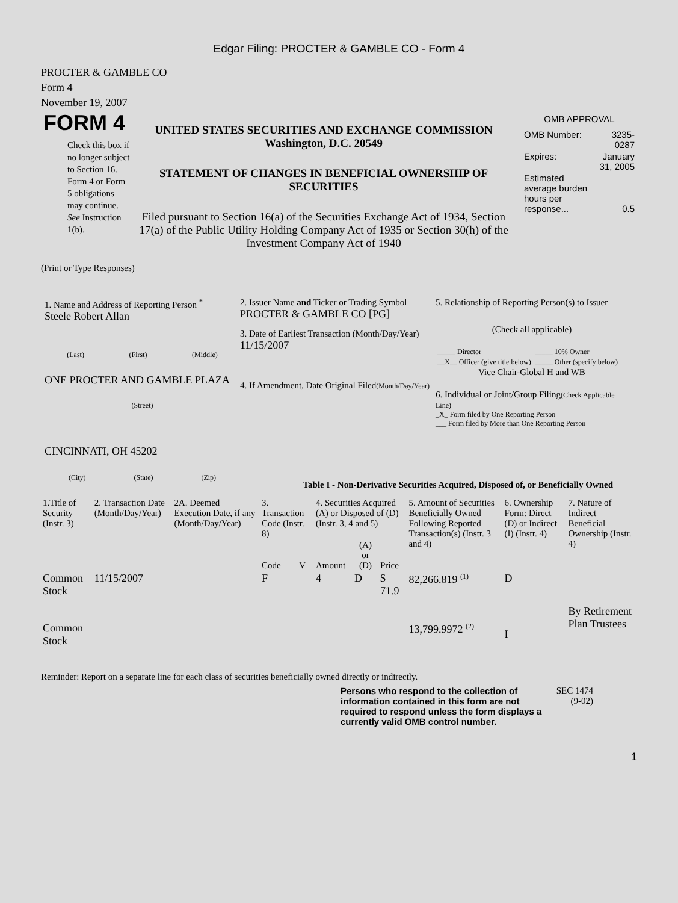Edgar Filing: PROCTER & GAMBLE CO - Form 4
PROCTER & GAMBLE CO
Form 4
November 19, 2007
FORM 4
Check this box if no longer subject to Section 16. Form 4 or Form 5 obligations may continue. See Instruction 1(b).
UNITED STATES SECURITIES AND EXCHANGE COMMISSION
Washington, D.C. 20549
STATEMENT OF CHANGES IN BENEFICIAL OWNERSHIP OF SECURITIES
Filed pursuant to Section 16(a) of the Securities Exchange Act of 1934, Section 17(a) of the Public Utility Holding Company Act of 1935 or Section 30(h) of the Investment Company Act of 1940
OMB APPROVAL
| OMB Number: | 3235-0287 |
| Expires: | January 31, 2005 |
| Estimated average burden hours per response... | 0.5 |
(Print or Type Responses)
1. Name and Address of Reporting Person <sup>*</sup>
Steele Robert Allan
(Last) (First) (Middle)
ONE PROCTER AND GAMBLE PLAZA
(Street)
CINCINNATI, OH 45202
(City) (State) (Zip)
2. Issuer Name and Ticker or Trading Symbol
PROCTER & GAMBLE CO [PG]
3. Date of Earliest Transaction (Month/Day/Year)
11/15/2007
4. If Amendment, Date Original Filed(Month/Day/Year)
5. Relationship of Reporting Person(s) to Issuer
(Check all applicable)
| _____ Director | _____ 10% Owner |
| __X__ Officer (give title below) | _____ Other (specify below) |
Vice Chair-Global H and WB
6. Individual or Joint/Group Filing(Check Applicable Line)
_X_ Form filed by One Reporting Person
___ Form filed by More than One Reporting Person
Table I - Non-Derivative Securities Acquired, Disposed of, or Beneficially Owned
| 1.Title of Security (Instr. 3) | 2. Transaction Date (Month/Day/Year) | 2A. Deemed Execution Date, if any (Month/Day/Year) | 3. Transaction Code (Instr. 8) | | 4. Securities Acquired (A) or Disposed of (D) (Instr. 3, 4 and 5) | | | 5. Amount of Securities Beneficially Owned Following Reported Transaction(s) (Instr. 3 and 4) | 6. Ownership Form: Direct (D) or Indirect (I) (Instr. 4) | 7. Nature of Indirect Beneficial Ownership (Instr. 4) |
| --- | --- | --- | --- | --- | --- | --- | --- | --- | --- | --- |
| | | | Code | V | Amount | (A) or (D) | Price | | | |
| Common Stock | 11/15/2007 | | F | | 4 | D | $ 71.9 | 82,266.819 <sup>(1)</sup> | D | |
| Common Stock | | | | | | | | 13,799.9972 <sup>(2)</sup> | I | By Retirement Plan Trustees |
Reminder: Report on a separate line for each class of securities beneficially owned directly or indirectly.
Persons who respond to the collection of information contained in this form are not required to respond unless the form displays a currently valid OMB control number.
SEC 1474 (9-02)
1